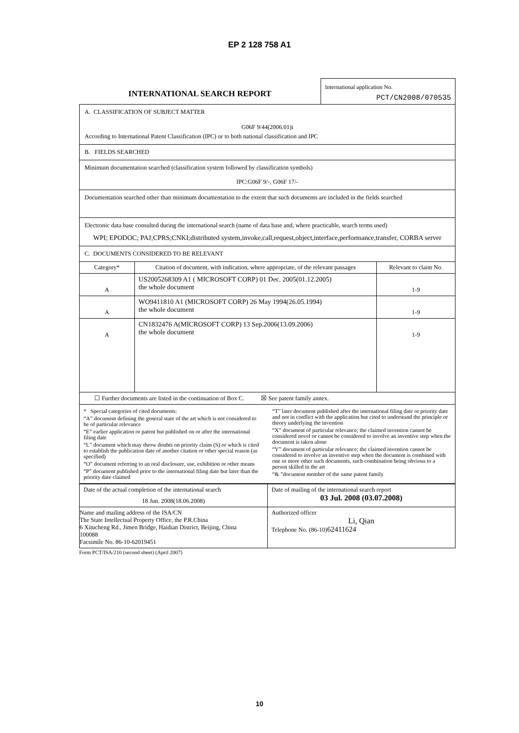EP 2 128 758 A1
INTERNATIONAL SEARCH REPORT
International application No.
PCT/CN2008/070535
A. CLASSIFICATION OF SUBJECT MATTER
G06F 9/44(2006.01)i
According to International Patent Classification (IPC) or to both national classification and IPC
B. FIELDS SEARCHED
Minimum documentation searched (classification system followed by classification symbols)
IPC:G06F 9/-, G06F 17/-
Documentation searched other than minimum documentation to the extent that such documents are included in the fields searched
Electronic data base consulted during the international search (name of data base and, where practicable, search terms used)
WPI; EPODOC; PAJ;CPRS;CNKI;distributed system,invoke,call,request,object,interface,performance,transfer, CORBA server
C. DOCUMENTS CONSIDERED TO BE RELEVANT
| Category* | Citation of document, with indication, where appropriate, of the relevant passages | Relevant to claim No. |
| --- | --- | --- |
| A | US2005268309 A1 ( MICROSOFT CORP) 01 Dec. 2005(01.12.2005) the whole document | 1-9 |
| A | WO9411810 A1 (MICROSOFT CORP) 26 May 1994(26.05.1994) the whole document | 1-9 |
| A | CN1832476 A(MICROSOFT CORP) 13 Sep.2006(13.09.2006) the whole document | 1-9 |
| ☐ Further documents are listed in the continuation of Box C. ☒ See patent family annex. | | |
| * Special categories of cited documents: “A” document defining the general state of the art which is not considered to be of particular relevance “E” earlier application or patent but published on or after the international filing date “L” document which may throw doubts on priority claim (S) or which is cited to establish the publication date of another citation or other special reason (as specified) “O” document referring to an oral disclosure, use, exhibition or other means “P” document published prior to the international filing date but later than the priority date claimed “T” later document published after the international filing date or priority date and not in conflict with the application but cited to understand the principle or theory underlying the invention “X” document of particular relevance; the claimed invention cannot be considered novel or cannot be considered to involve an inventive step when the document is taken alone “Y” document of particular relevance; the claimed invention cannot be considered to involve an inventive step when the document is combined with one or more other such documents, such combination being obvious to a person skilled in the art “& ”document member of the same patent family | | |
| Date of the actual completion of the international search 18 Jun. 2008(18.06.2008) | Date of mailing of the international search report 03 Jul. 2008 (03.07.2008) |
| Name and mailing address of the ISA/CN The State Intellectual Property Office, the P.R.China 6 Xitucheng Rd., Jimen Bridge, Haidian District, Beijing, China 100088 Facsimile No. 86-10-62019451 | Authorized officer Li, Qian Telephone No. (86-10) 62411624 |
Form PCT/ISA/210 (second sheet) (April 2007)
10